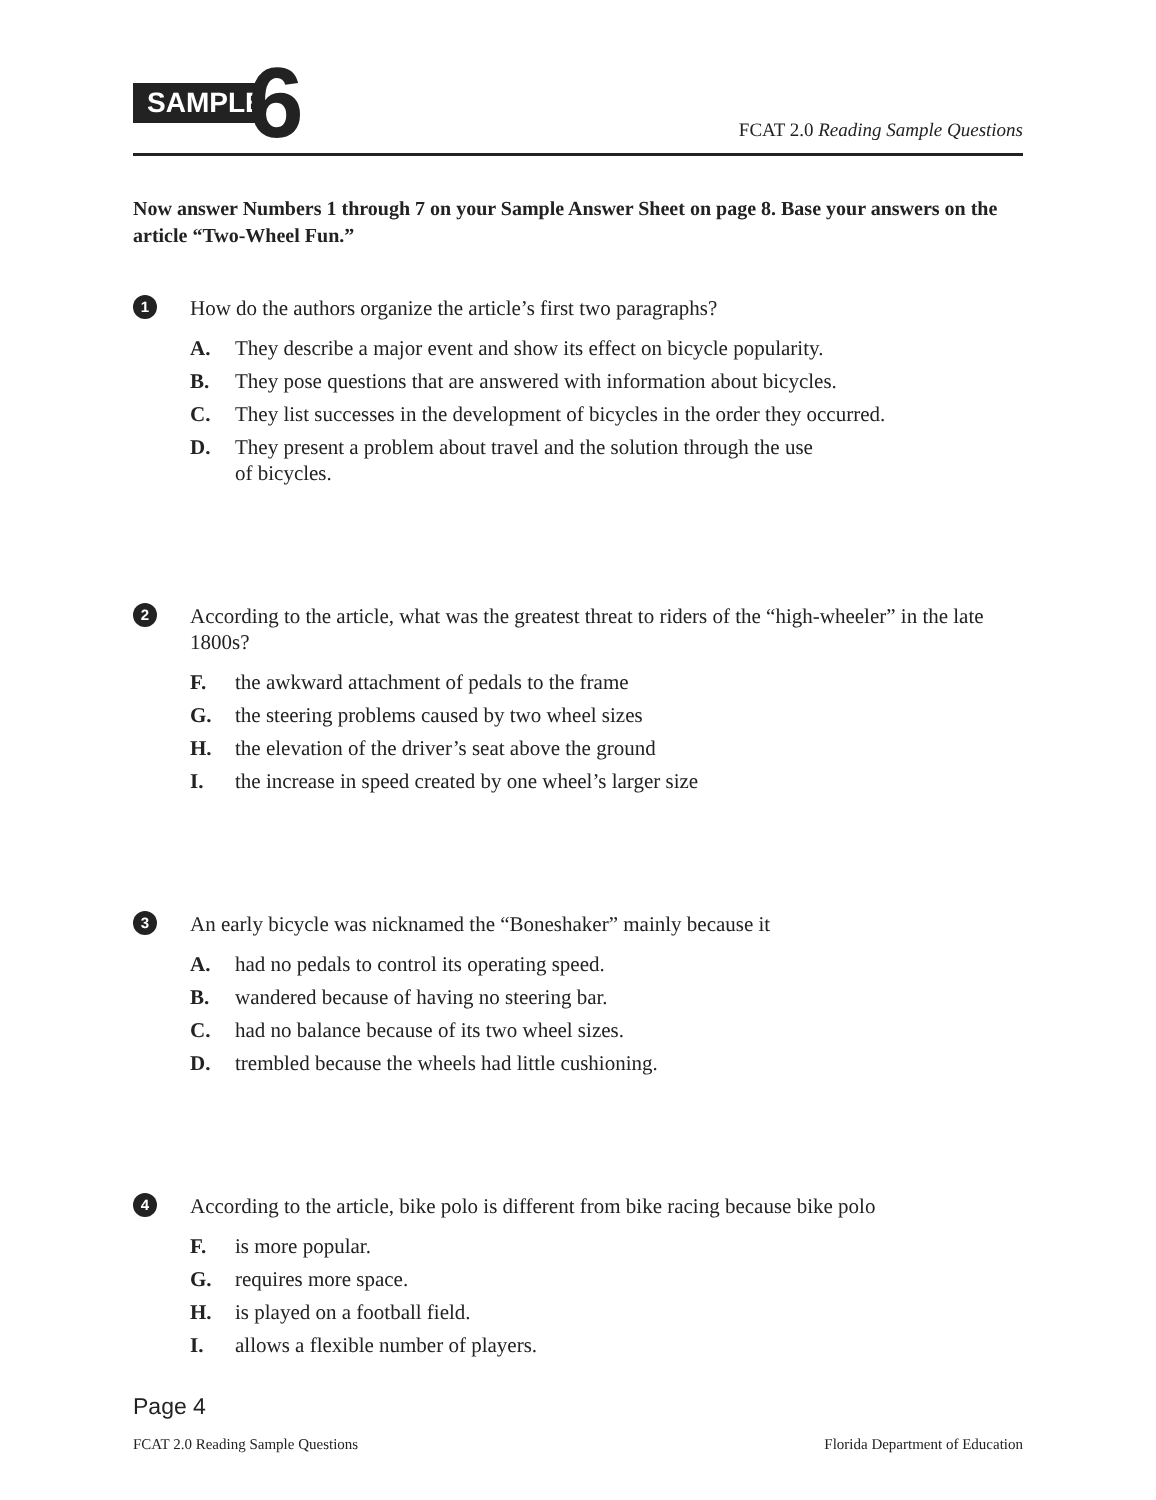SAMPLE
6
FCAT 2.0 Reading Sample Questions
Now answer Numbers 1 through 7 on your Sample Answer Sheet on page 8. Base your answers on the article “Two-Wheel Fun.”
1 How do the authors organize the article’s first two paragraphs?
A. They describe a major event and show its effect on bicycle popularity.
B. They pose questions that are answered with information about bicycles.
C. They list successes in the development of bicycles in the order they occurred.
D. They present a problem about travel and the solution through the use
of bicycles.
2 According to the article, what was the greatest threat to riders of the “high-wheeler” in the late 1800s?
F. the awkward attachment of pedals to the frame
G. the steering problems caused by two wheel sizes
H. the elevation of the driver’s seat above the ground
I. the increase in speed created by one wheel’s larger size
3 An early bicycle was nicknamed the “Boneshaker” mainly because it
A. had no pedals to control its operating speed.
B. wandered because of having no steering bar.
C. had no balance because of its two wheel sizes.
D. trembled because the wheels had little cushioning.
4 According to the article, bike polo is different from bike racing because bike polo
F. is more popular.
G. requires more space.
H. is played on a football field.
I. allows a flexible number of players.
Page 4
FCAT 2.0 Reading Sample Questions Florida Department of Education